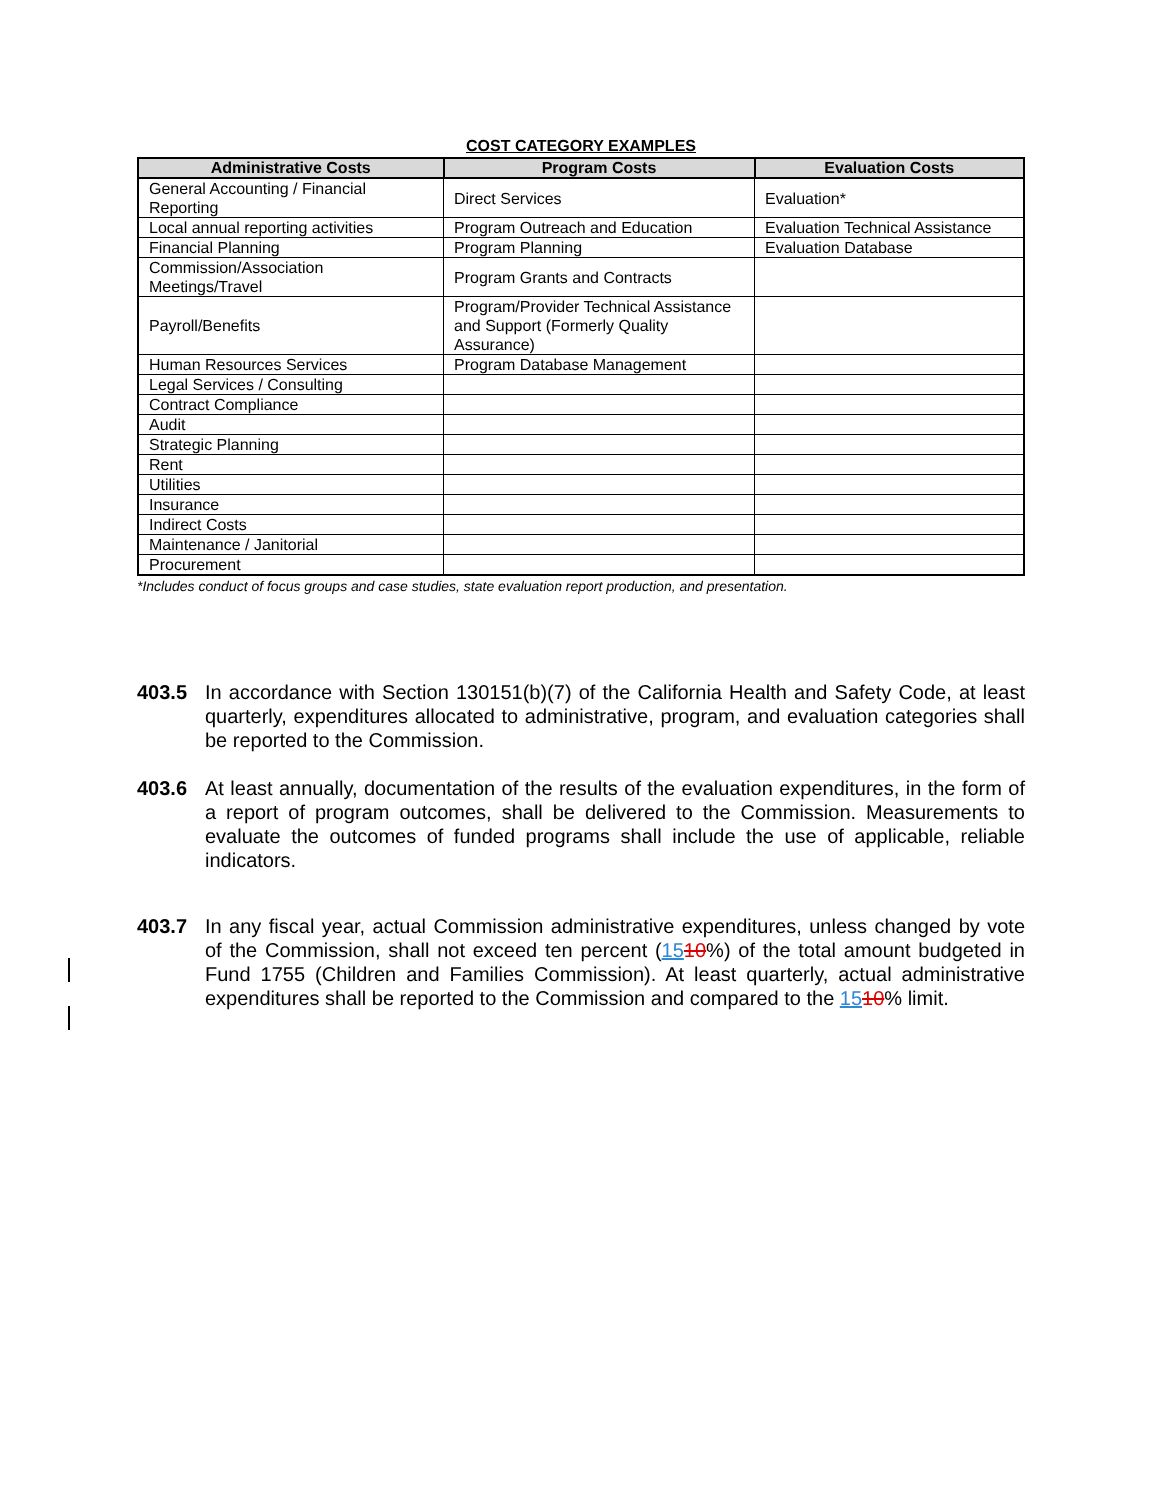COST CATEGORY EXAMPLES
| Administrative Costs | Program Costs | Evaluation Costs |
| --- | --- | --- |
| General Accounting / Financial Reporting | Direct Services | Evaluation* |
| Local annual reporting activities | Program Outreach and Education | Evaluation Technical Assistance |
| Financial Planning | Program Planning | Evaluation Database |
| Commission/Association Meetings/Travel | Program Grants and Contracts | |
| Payroll/Benefits | Program/Provider Technical Assistance and Support (Formerly Quality Assurance) | |
| Human Resources Services | Program Database Management | |
| Legal Services / Consulting | | |
| Contract Compliance | | |
| Audit | | |
| Strategic Planning | | |
| Rent | | |
| Utilities | | |
| Insurance | | |
| Indirect Costs | | |
| Maintenance / Janitorial | | |
| Procurement | | |
*Includes conduct of focus groups and case studies, state evaluation report production, and presentation.
403.5 In accordance with Section 130151(b)(7) of the California Health and Safety Code, at least quarterly, expenditures allocated to administrative, program, and evaluation categories shall be reported to the Commission.
403.6 At least annually, documentation of the results of the evaluation expenditures, in the form of a report of program outcomes, shall be delivered to the Commission. Measurements to evaluate the outcomes of funded programs shall include the use of applicable, reliable indicators.
403.7 In any fiscal year, actual Commission administrative expenditures, unless changed by vote of the Commission, shall not exceed ten percent (1510%) of the total amount budgeted in Fund 1755 (Children and Families Commission). At least quarterly, actual administrative expenditures shall be reported to the Commission and compared to the 1510% limit.